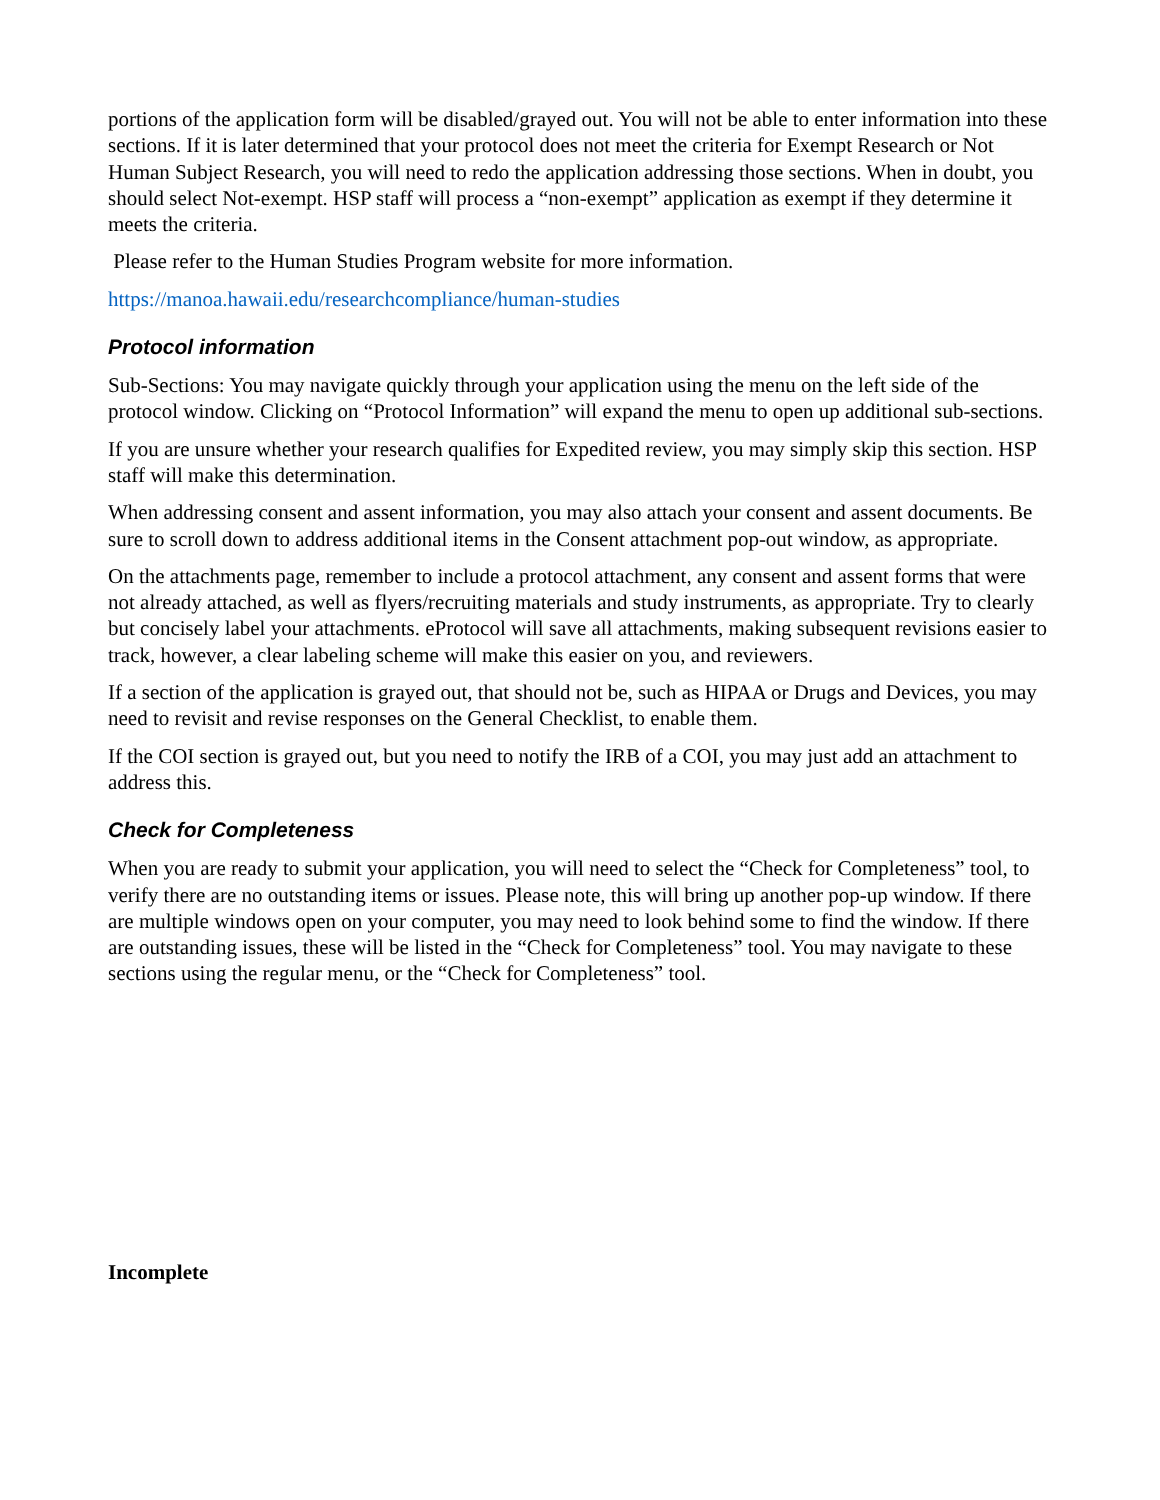portions of the application form will be disabled/grayed out. You will not be able to enter information into these sections. If it is later determined that your protocol does not meet the criteria for Exempt Research or Not Human Subject Research, you will need to redo the application addressing those sections. When in doubt, you should select Not-exempt. HSP staff will process a “non-exempt” application as exempt if they determine it meets the criteria.
Please refer to the Human Studies Program website for more information.
https://manoa.hawaii.edu/researchcompliance/human-studies
Protocol information
Sub-Sections: You may navigate quickly through your application using the menu on the left side of the protocol window. Clicking on “Protocol Information” will expand the menu to open up additional sub-sections.
If you are unsure whether your research qualifies for Expedited review, you may simply skip this section. HSP staff will make this determination.
When addressing consent and assent information, you may also attach your consent and assent documents. Be sure to scroll down to address additional items in the Consent attachment pop-out window, as appropriate.
On the attachments page, remember to include a protocol attachment, any consent and assent forms that were not already attached, as well as flyers/recruiting materials and study instruments, as appropriate. Try to clearly but concisely label your attachments. eProtocol will save all attachments, making subsequent revisions easier to track, however, a clear labeling scheme will make this easier on you, and reviewers.
If a section of the application is grayed out, that should not be, such as HIPAA or Drugs and Devices, you may need to revisit and revise responses on the General Checklist, to enable them.
If the COI section is grayed out, but you need to notify the IRB of a COI, you may just add an attachment to address this.
Check for Completeness
When you are ready to submit your application, you will need to select the “Check for Completeness” tool, to verify there are no outstanding items or issues. Please note, this will bring up another pop-up window. If there are multiple windows open on your computer, you may need to look behind some to find the window. If there are outstanding issues, these will be listed in the “Check for Completeness” tool. You may navigate to these sections using the regular menu, or the “Check for Completeness” tool.
Incomplete